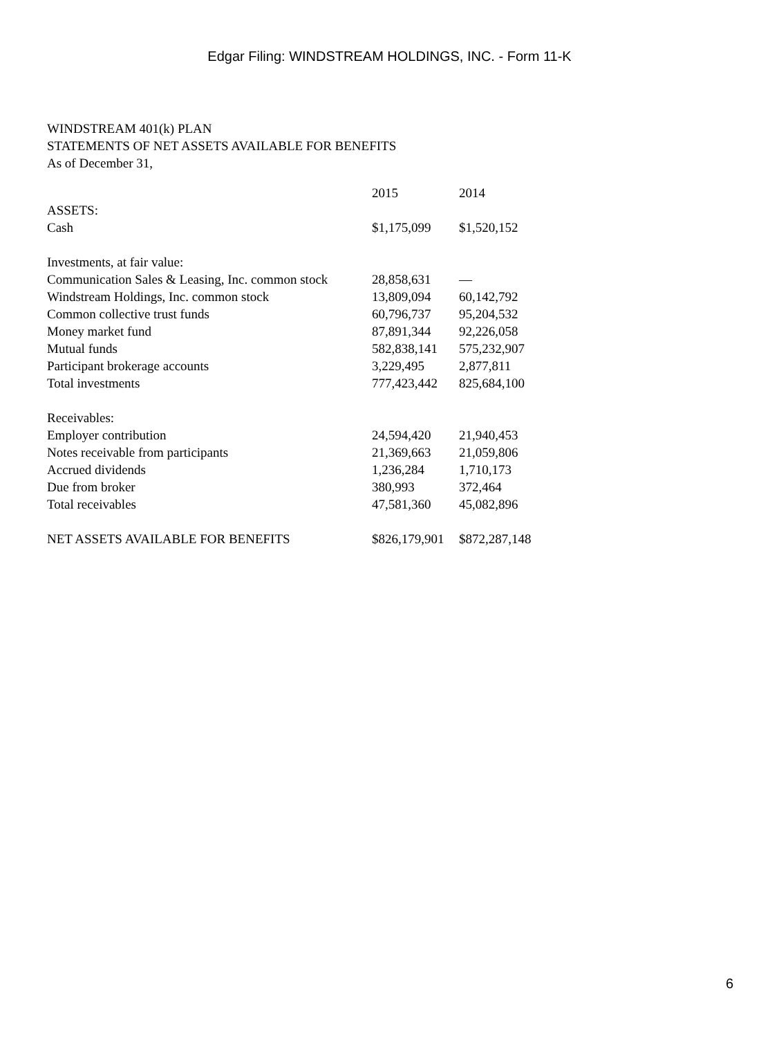Edgar Filing: WINDSTREAM HOLDINGS, INC. - Form 11-K
WINDSTREAM 401(k) PLAN
STATEMENTS OF NET ASSETS AVAILABLE FOR BENEFITS
As of December 31,
| | 2015 | 2014 |
| --- | --- | --- |
| ASSETS: | | |
| Cash | $1,175,099 | $1,520,152 |
| Investments, at fair value: | | |
| Communication Sales & Leasing, Inc. common stock | 28,858,631 | — |
| Windstream Holdings, Inc. common stock | 13,809,094 | 60,142,792 |
| Common collective trust funds | 60,796,737 | 95,204,532 |
| Money market fund | 87,891,344 | 92,226,058 |
| Mutual funds | 582,838,141 | 575,232,907 |
| Participant brokerage accounts | 3,229,495 | 2,877,811 |
| Total investments | 777,423,442 | 825,684,100 |
| Receivables: | | |
| Employer contribution | 24,594,420 | 21,940,453 |
| Notes receivable from participants | 21,369,663 | 21,059,806 |
| Accrued dividends | 1,236,284 | 1,710,173 |
| Due from broker | 380,993 | 372,464 |
| Total receivables | 47,581,360 | 45,082,896 |
| NET ASSETS AVAILABLE FOR BENEFITS | $826,179,901 | $872,287,148 |
6